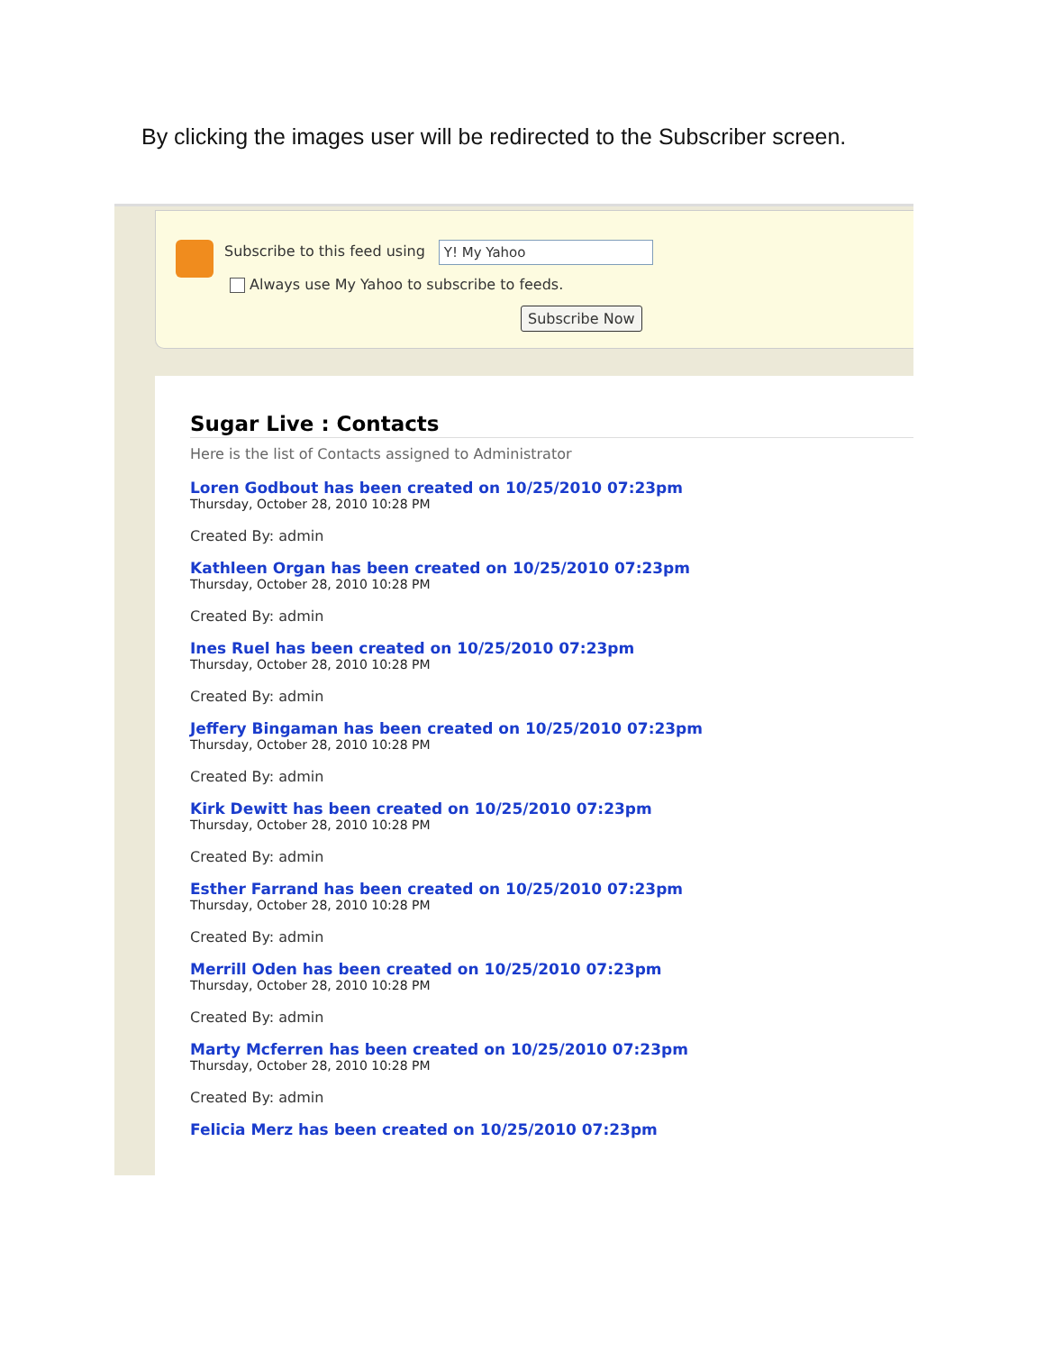By clicking the images user will be redirected to the Subscriber screen.
Subscribe to this feed using Y! My Yahoo
Always use My Yahoo to subscribe to feeds.
Subscribe Now
Sugar Live : Contacts
Here is the list of Contacts assigned to Administrator
Loren Godbout has been created on 10/25/2010 07:23pm
Thursday, October 28, 2010 10:28 PM
Created By: admin
Kathleen Organ has been created on 10/25/2010 07:23pm
Thursday, October 28, 2010 10:28 PM
Created By: admin
Ines Ruel has been created on 10/25/2010 07:23pm
Thursday, October 28, 2010 10:28 PM
Created By: admin
Jeffery Bingaman has been created on 10/25/2010 07:23pm
Thursday, October 28, 2010 10:28 PM
Created By: admin
Kirk Dewitt has been created on 10/25/2010 07:23pm
Thursday, October 28, 2010 10:28 PM
Created By: admin
Esther Farrand has been created on 10/25/2010 07:23pm
Thursday, October 28, 2010 10:28 PM
Created By: admin
Merrill Oden has been created on 10/25/2010 07:23pm
Thursday, October 28, 2010 10:28 PM
Created By: admin
Marty Mcferren has been created on 10/25/2010 07:23pm
Thursday, October 28, 2010 10:28 PM
Created By: admin
Felicia Merz has been created on 10/25/2010 07:23pm